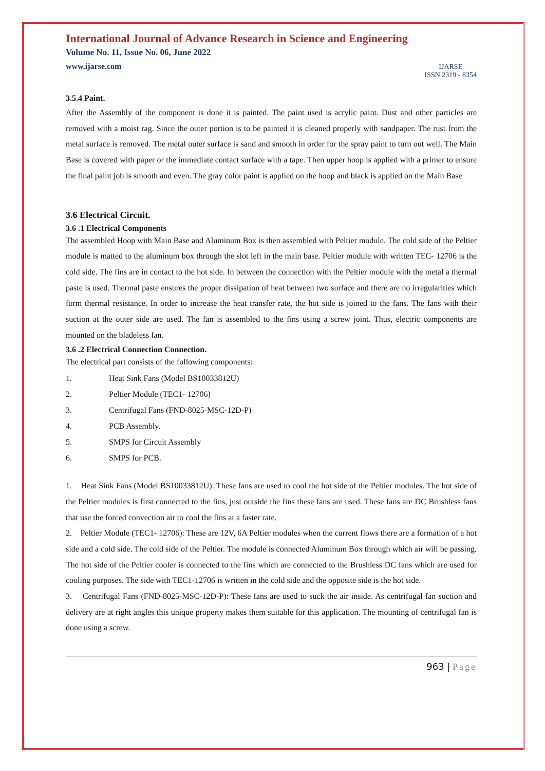International Journal of Advance Research in Science and Engineering
Volume No. 11, Issue No. 06, June 2022
www.ijarse.com
IJARSE
ISSN 2319 - 8354
3.5.4 Paint.
After the Assembly of the component is done it is painted. The paint used is acrylic paint. Dust and other particles are removed with a moist rag. Since the outer portion is to be painted it is cleaned properly with sandpaper. The rust from the metal surface is removed. The metal outer surface is sand and smooth in order for the spray paint to turn out well. The Main Base is covered with paper or the immediate contact surface with a tape. Then upper hoop is applied with a primer to ensure the final paint job is smooth and even. The gray color paint is applied on the hoop and black is applied on the Main Base
3.6 Electrical Circuit.
3.6 .1 Electrical Components
The assembled Hoop with Main Base and Aluminum Box is then assembled with Peltier module. The cold side of the Peltier module is matted to the aluminum box through the slot left in the main base. Peltier module with written TEC- 12706 is the cold side. The fins are in contact to the hot side. In between the connection with the Peltier module with the metal a thermal paste is used. Thermal paste ensures the proper dissipation of heat between two surface and there are no irregularities which form thermal resistance. In order to increase the heat transfer rate, the hot side is joined to the fans. The fans with their suction at the outer side are used. The fan is assembled to the fins using a screw joint. Thus, electric components are mounted on the bladeless fan.
3.6 .2 Electrical Connection Connection.
The electrical part consists of the following components:
1. Heat Sink Fans (Model BS10033812U)
2. Peltier Module (TEC1- 12706)
3. Centrifugal Fans (FND-8025-MSC-12D-P)
4. PCB Assembly.
5. SMPS for Circuit Assembly
6. SMPS for PCB.
1. Heat Sink Fans (Model BS10033812U): These fans are used to cool the hot side of the Peltier modules. The hot side of the Peltier modules is first connected to the fins, just outside the fins these fans are used. These fans are DC Brushless fans that use the forced convection air to cool the fins at a faster rate.
2. Peltier Module (TEC1- 12706): These are 12V, 6A Peltier modules when the current flows there are a formation of a hot side and a cold side. The cold side of the Peltier. The module is connected Aluminum Box through which air will be passing. The hot side of the Peltier cooler is connected to the fins which are connected to the Brushless DC fans which are used for cooling purposes. The side with TEC1-12706 is written in the cold side and the opposite side is the hot side.
3. Centrifugal Fans (FND-8025-MSC-12D-P): These fans are used to suck the air inside. As centrifugal fan suction and delivery are at right angles this unique property makes them suitable for this application. The mounting of centrifugal fan is done using a screw.
963 | Page